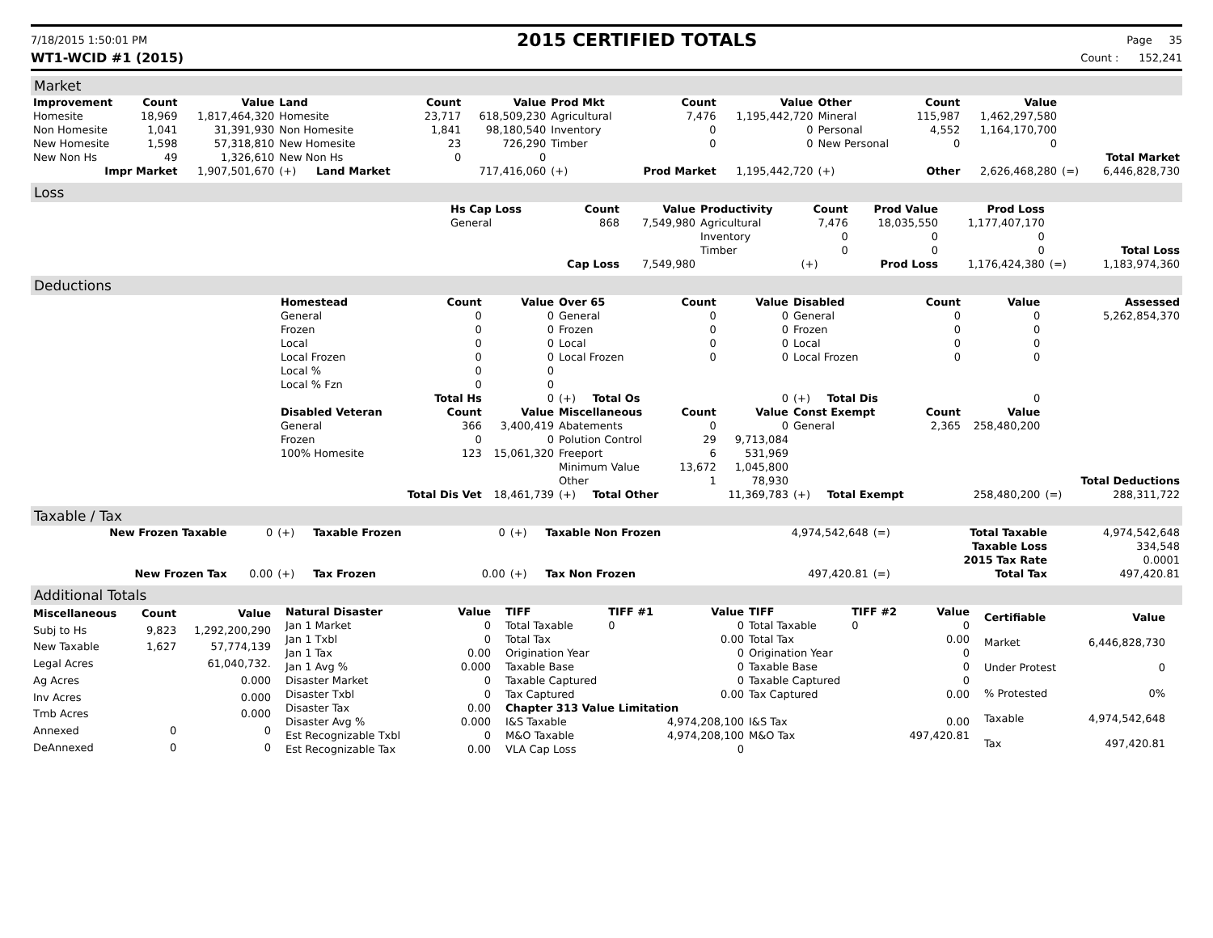7/18/2015 1:50:01 PM 2015 CERTIFIED TOTALS Page 35
WT1-WCID #1 (2015) Count : 152,241
Market
| Improvement | Count | Value | Land | Count | Value | Prod Mkt | Count | Value | Other | Count | Value | | |
| --- | --- | --- | --- | --- | --- | --- | --- | --- | --- | --- | --- | --- | --- |
| Homesite | 18,969 | 1,817,464,320 | Homesite | 23,717 | 618,509,230 | Agricultural | 7,476 | 1,195,442,720 | Mineral | 115,987 | 1,462,297,580 | | |
| Non Homesite | 1,041 | 31,391,930 | Non Homesite | 1,841 | 98,180,540 | Inventory | 0 | 0 | Personal | 4,552 | 1,164,170,700 | | |
| New Homesite | 1,598 | 57,318,810 | New Homesite | 23 | 726,290 | Timber | 0 | 0 | New Personal | 0 | 0 | | |
| New Non Hs | 49 | 1,326,610 | New Non Hs | 0 | 0 | | | | | | | | Total Market |
| Impr Market | | 1,907,501,670 | (+) Land Market | | 717,416,060 | (+) | Prod Market | 1,195,442,720 | (+) | Other | 2,626,468,280 | (=) | 6,446,828,730 |
Loss
| | Hs Cap Loss | Count | Value | Productivity | Count | Prod Value | Prod Loss | | |
| | General | 868 | 7,549,980 | Agricultural | 7,476 | 18,035,550 | 1,177,407,170 | | |
| | | | | Inventory | 0 | 0 | 0 | | |
| | | | | Timber | 0 | 0 | 0 | | Total Loss |
| | | Cap Loss | 7,549,980 | | (+) | Prod Loss | 1,176,424,380 | (=) | 1,183,974,360 |
Deductions
| | Homestead | Count | Value | Over 65 | Count | Value | Disabled | Count | Value | | Assessed |
| | General | 0 | 0 | General | 0 | 0 | General | 0 | 0 | | 5,262,854,370 |
| | Frozen | 0 | 0 | Frozen | 0 | 0 | Frozen | 0 | 0 | | |
| | Local | 0 | 0 | Local | 0 | 0 | Local | 0 | 0 | | |
| | Local Frozen | 0 | 0 | Local Frozen | 0 | 0 | Local Frozen | 0 | 0 | | |
| | Local % | 0 | 0 | | | | | | | | |
| | Local % Fzn | 0 | 0 | | | | | | | | |
| | | Total Hs | 0 | (+) Total Os | | 0 | (+) Total Dis | | 0 | | |
| | Disabled Veteran | Count | Value | Miscellaneous | Count | Value | Const Exempt | Count | Value | | |
| | General | 366 | 3,400,419 | Abatements | 0 | 0 | General | 2,365 | 258,480,200 | | |
| | Frozen | 0 | 0 | Polution Control | 29 | 9,713,084 | | | | | |
| | 100% Homesite | 123 | 15,061,320 | Freeport | 6 | 531,969 | | | | | |
| | | | | Minimum Value | 13,672 | 1,045,800 | | | | | |
| | | | | Other | 1 | 78,930 | | | | | Total Deductions |
| | | Total Dis Vet | 18,461,739 | (+) Total Other | | 11,369,783 | (+) Total Exempt | | 258,480,200 | (=) | 288,311,722 |
Taxable / Tax
| New Frozen Taxable | 0 | (+) | Taxable Frozen | 0 | (+) | Taxable Non Frozen | 4,974,542,648 | (=) | Total Taxable | 4,974,542,648 |
| | | | | | | | | | Taxable Loss | 334,548 |
| | | | | | | | | | 2015 Tax Rate | 0.0001 |
| New Frozen Tax | 0.00 | (+) | Tax Frozen | 0.00 | (+) | Tax Non Frozen | 497,420.81 | (=) | Total Tax | 497,420.81 |
Additional Totals
| Miscellaneous | Count | Value |
| --- | --- | --- |
| Subj to Hs | 9,823 | 1,292,200,290 |
| New Taxable | 1,627 | 57,774,139 |
| Legal Acres | | 61,040,732. |
| Ag Acres | | 0.000 |
| Inv Acres | | 0.000 |
| Tmb Acres | | 0.000 |
| Annexed | 0 | 0 |
| DeAnnexed | 0 | 0 |
| Natural Disaster | Value |
| --- | --- |
| Jan 1 Market | 0 |
| Jan 1 Txbl | 0 |
| Jan 1 Tax | 0.00 |
| Jan 1 Avg % | 0.000 |
| Disaster Market | 0 |
| Disaster Txbl | 0 |
| Disaster Tax | 0.00 |
| Disaster Avg % | 0.000 |
| Est Recognizable Txbl | 0 |
| Est Recognizable Tax | 0.00 |
| TIFF | TIFF #1 | Value | TIFF | TIFF #2 | Value |
| --- | --- | --- | --- | --- | --- |
| Total Taxable | 0 | 0 | Total Taxable | 0 | 0 |
| Total Tax | | 0.00 | Total Tax | | 0.00 |
| Origination Year | | 0 | Origination Year | | 0 |
| Taxable Base | | 0 | Taxable Base | | 0 |
| Taxable Captured | | 0 | Taxable Captured | | 0 |
| Tax Captured | | 0.00 | Tax Captured | | 0.00 |
| Chapter 313 Value Limitation | | | | | |
| I&S Taxable | | 4,974,208,100 | I&S Tax | | 0.00 |
| M&O Taxable | | 4,974,208,100 | M&O Tax | | 497,420.81 |
| VLA Cap Loss | | 0 | | | |
| Certifiable | Value |
| --- | --- |
| Market | 6,446,828,730 |
| Under Protest | 0 |
| % Protested | 0% |
| Taxable | 4,974,542,648 |
| Tax | 497,420.81 |